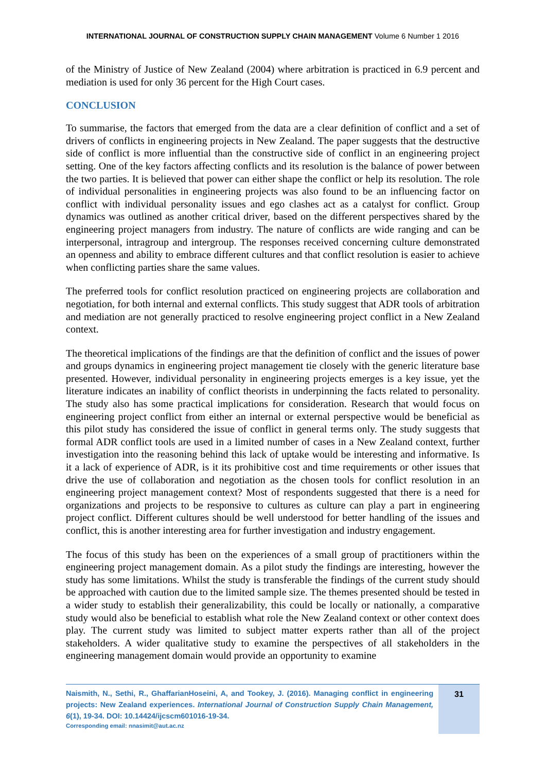INTERNATIONAL JOURNAL OF CONSTRUCTION SUPPLY CHAIN MANAGEMENT Volume 6 Number 1 2016
of the Ministry of Justice of New Zealand (2004) where arbitration is practiced in 6.9 percent and mediation is used for only 36 percent for the High Court cases.
CONCLUSION
To summarise, the factors that emerged from the data are a clear definition of conflict and a set of drivers of conflicts in engineering projects in New Zealand. The paper suggests that the destructive side of conflict is more influential than the constructive side of conflict in an engineering project setting. One of the key factors affecting conflicts and its resolution is the balance of power between the two parties. It is believed that power can either shape the conflict or help its resolution. The role of individual personalities in engineering projects was also found to be an influencing factor on conflict with individual personality issues and ego clashes act as a catalyst for conflict. Group dynamics was outlined as another critical driver, based on the different perspectives shared by the engineering project managers from industry. The nature of conflicts are wide ranging and can be interpersonal, intragroup and intergroup. The responses received concerning culture demonstrated an openness and ability to embrace different cultures and that conflict resolution is easier to achieve when conflicting parties share the same values.
The preferred tools for conflict resolution practiced on engineering projects are collaboration and negotiation, for both internal and external conflicts. This study suggest that ADR tools of arbitration and mediation are not generally practiced to resolve engineering project conflict in a New Zealand context.
The theoretical implications of the findings are that the definition of conflict and the issues of power and groups dynamics in engineering project management tie closely with the generic literature base presented. However, individual personality in engineering projects emerges is a key issue, yet the literature indicates an inability of conflict theorists in underpinning the facts related to personality. The study also has some practical implications for consideration. Research that would focus on engineering project conflict from either an internal or external perspective would be beneficial as this pilot study has considered the issue of conflict in general terms only. The study suggests that formal ADR conflict tools are used in a limited number of cases in a New Zealand context, further investigation into the reasoning behind this lack of uptake would be interesting and informative. Is it a lack of experience of ADR, is it its prohibitive cost and time requirements or other issues that drive the use of collaboration and negotiation as the chosen tools for conflict resolution in an engineering project management context? Most of respondents suggested that there is a need for organizations and projects to be responsive to cultures as culture can play a part in engineering project conflict. Different cultures should be well understood for better handling of the issues and conflict, this is another interesting area for further investigation and industry engagement.
The focus of this study has been on the experiences of a small group of practitioners within the engineering project management domain. As a pilot study the findings are interesting, however the study has some limitations. Whilst the study is transferable the findings of the current study should be approached with caution due to the limited sample size. The themes presented should be tested in a wider study to establish their generalizability, this could be locally or nationally, a comparative study would also be beneficial to establish what role the New Zealand context or other context does play. The current study was limited to subject matter experts rather than all of the project stakeholders. A wider qualitative study to examine the perspectives of all stakeholders in the engineering management domain would provide an opportunity to examine
Naismith, N., Sethi, R., GhaffarianHoseini, A, and Tookey, J. (2016). Managing conflict in engineering projects: New Zealand experiences. International Journal of Construction Supply Chain Management, 6(1), 19-34. DOI: 10.14424/ijcscm601016-19-34.
Corresponding email: nnasimit@aut.ac.nz
31